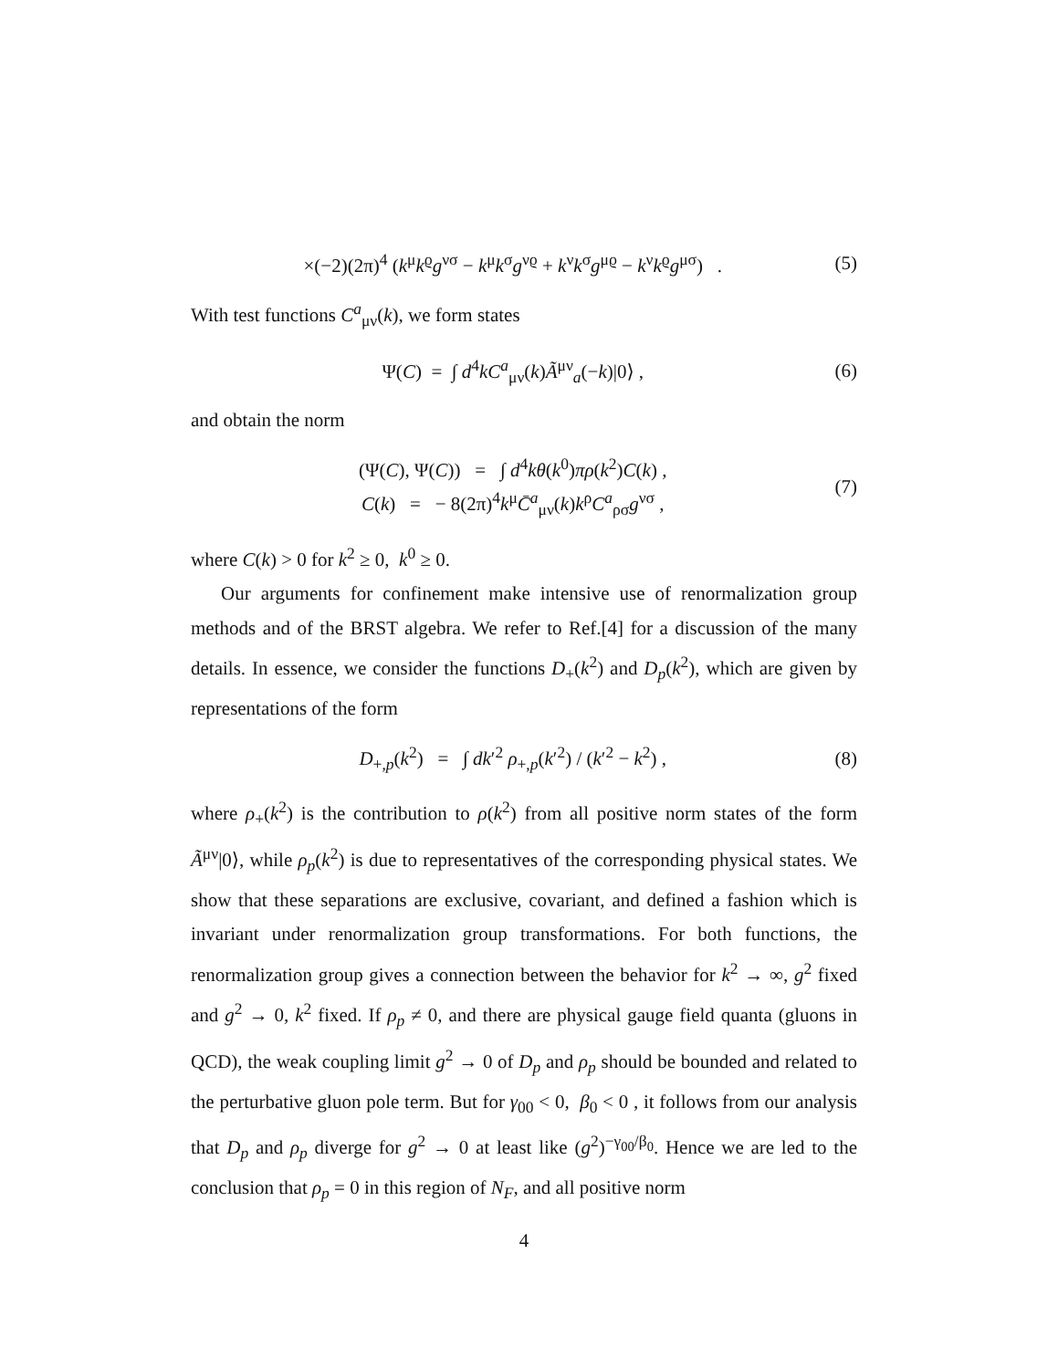×(−2)(2π)<sup>4</sup> (k<sup>μ</sup>k<sup>ϱ</sup>g<sup>νσ</sup> − k<sup>μ</sup>k<sup>σ</sup>g<sup>νϱ</sup> + k<sup>ν</sup>k<sup>σ</sup>g<sup>μϱ</sup> − k<sup>ν</sup>k<sup>ϱ</sup>g<sup>μσ</sup>) . (5)
With test functions C<sup>a</sup><sub>μν</sub>(k), we form states
Ψ(C) = ∫ d<sup>4</sup>kC<sup>a</sup><sub>μν</sub>(k)Ã<sup>μν</sup><sub>a</sub>(−k)|0⟩ , (6)
and obtain the norm
(Ψ(C), Ψ(C)) = ∫ d<sup>4</sup>kθ(k<sup>0</sup>)πρ(k<sup>2</sup>)C(k) ,
C(k) = − 8(2π)<sup>4</sup>k<sup>μ</sup>C̄<sup>a</sup><sub>μν</sub>(k)k<sup>ρ</sup>C<sup>a</sup><sub>ρσ</sub>g<sup>νσ</sup> , (7)
where C(k) > 0 for k<sup>2</sup> ≥ 0, k<sup>0</sup> ≥ 0.
Our arguments for confinement make intensive use of renormalization group methods and of the BRST algebra. We refer to Ref.[4] for a discussion of the many details. In essence, we consider the functions D<sub>+</sub>(k<sup>2</sup>) and D<sub>p</sub>(k<sup>2</sup>), which are given by representations of the form
D<sub>+,p</sub>(k<sup>2</sup>) = ∫ dk′<sup>2</sup> ρ<sub>+,p</sub>(k′<sup>2</sup>) / (k′<sup>2</sup> − k<sup>2</sup>) , (8)
where ρ<sub>+</sub>(k<sup>2</sup>) is the contribution to ρ(k<sup>2</sup>) from all positive norm states of the form Ã<sup>μν</sup>|0⟩, while ρ<sub>p</sub>(k<sup>2</sup>) is due to representatives of the corresponding physical states. We show that these separations are exclusive, covariant, and defined a fashion which is invariant under renormalization group transformations. For both functions, the renormalization group gives a connection between the behavior for k<sup>2</sup> → ∞, g<sup>2</sup> fixed and g<sup>2</sup> → 0, k<sup>2</sup> fixed. If ρ<sub>p</sub> ≠ 0, and there are physical gauge field quanta (gluons in QCD), the weak coupling limit g<sup>2</sup> → 0 of D<sub>p</sub> and ρ<sub>p</sub> should be bounded and related to the perturbative gluon pole term. But for γ<sub>00</sub> < 0, β<sub>0</sub> < 0 , it follows from our analysis that D<sub>p</sub> and ρ<sub>p</sub> diverge for g<sup>2</sup> → 0 at least like (g<sup>2</sup>)<sup>−γ<sub>00</sub>/β<sub>0</sub></sup>. Hence we are led to the conclusion that ρ<sub>p</sub> = 0 in this region of N<sub>F</sub>, and all positive norm
4